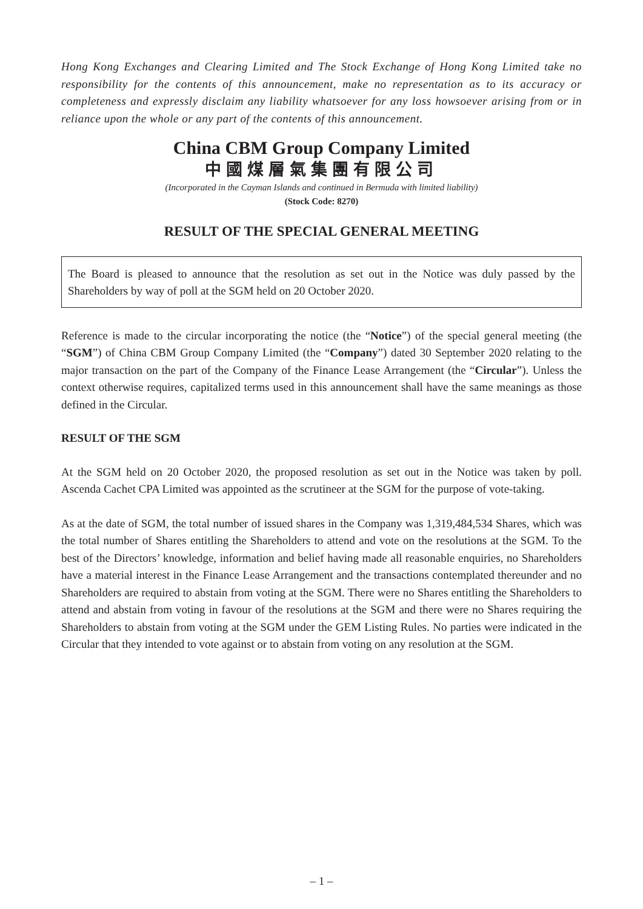Hong Kong Exchanges and Clearing Limited and The Stock Exchange of Hong Kong Limited take no responsibility for the contents of this announcement, make no representation as to its accuracy or completeness and expressly disclaim any liability whatsoever for any loss howsoever arising from or in reliance upon the whole or any part of the contents of this announcement.
China CBM Group Company Limited
中國煤層氣集團有限公司
(Incorporated in the Cayman Islands and continued in Bermuda with limited liability)
(Stock Code: 8270)
RESULT OF THE SPECIAL GENERAL MEETING
The Board is pleased to announce that the resolution as set out in the Notice was duly passed by the Shareholders by way of poll at the SGM held on 20 October 2020.
Reference is made to the circular incorporating the notice (the “Notice”) of the special general meeting (the “SGM”) of China CBM Group Company Limited (the “Company”) dated 30 September 2020 relating to the major transaction on the part of the Company of the Finance Lease Arrangement (the “Circular”). Unless the context otherwise requires, capitalized terms used in this announcement shall have the same meanings as those defined in the Circular.
RESULT OF THE SGM
At the SGM held on 20 October 2020, the proposed resolution as set out in the Notice was taken by poll. Ascenda Cachet CPA Limited was appointed as the scrutineer at the SGM for the purpose of vote-taking.
As at the date of SGM, the total number of issued shares in the Company was 1,319,484,534 Shares, which was the total number of Shares entitling the Shareholders to attend and vote on the resolutions at the SGM. To the best of the Directors’ knowledge, information and belief having made all reasonable enquiries, no Shareholders have a material interest in the Finance Lease Arrangement and the transactions contemplated thereunder and no Shareholders are required to abstain from voting at the SGM. There were no Shares entitling the Shareholders to attend and abstain from voting in favour of the resolutions at the SGM and there were no Shares requiring the Shareholders to abstain from voting at the SGM under the GEM Listing Rules. No parties were indicated in the Circular that they intended to vote against or to abstain from voting on any resolution at the SGM.
– 1 –